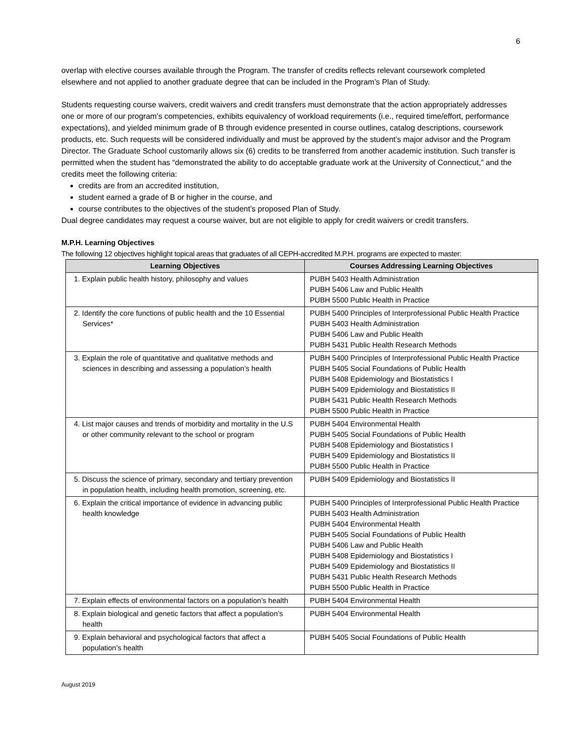6
overlap with elective courses available through the Program. The transfer of credits reflects relevant coursework completed elsewhere and not applied to another graduate degree that can be included in the Program’s Plan of Study.
Students requesting course waivers, credit waivers and credit transfers must demonstrate that the action appropriately addresses one or more of our program’s competencies, exhibits equivalency of workload requirements (i.e., required time/effort, performance expectations), and yielded minimum grade of B through evidence presented in course outlines, catalog descriptions, coursework products, etc. Such requests will be considered individually and must be approved by the student’s major advisor and the Program Director. The Graduate School customarily allows six (6) credits to be transferred from another academic institution. Such transfer is permitted when the student has “demonstrated the ability to do acceptable graduate work at the University of Connecticut,” and the credits meet the following criteria:
credits are from an accredited institution,
student earned a grade of B or higher in the course, and
course contributes to the objectives of the student’s proposed Plan of Study.
Dual degree candidates may request a course waiver, but are not eligible to apply for credit waivers or credit transfers.
M.P.H. Learning Objectives
The following 12 objectives highlight topical areas that graduates of all CEPH-accredited M.P.H. programs are expected to master:
| Learning Objectives | Courses Addressing Learning Objectives |
| --- | --- |
| 1. Explain public health history, philosophy and values | PUBH 5403 Health Administration PUBH 5406 Law and Public Health PUBH 5500 Public Health in Practice |
| 2. Identify the core functions of public health and the 10 Essential Services* | PUBH 5400 Principles of Interprofessional Public Health Practice PUBH 5403 Health Administration PUBH 5406 Law and Public Health PUBH 5431 Public Health Research Methods |
| 3. Explain the role of quantitative and qualitative methods and sciences in describing and assessing a population’s health | PUBH 5400 Principles of Interprofessional Public Health Practice PUBH 5405 Social Foundations of Public Health PUBH 5408 Epidemiology and Biostatistics I PUBH 5409 Epidemiology and Biostatistics II PUBH 5431 Public Health Research Methods PUBH 5500 Public Health in Practice |
| 4. List major causes and trends of morbidity and mortality in the U.S or other community relevant to the school or program | PUBH 5404 Environmental Health PUBH 5405 Social Foundations of Public Health PUBH 5408 Epidemiology and Biostatistics I PUBH 5409 Epidemiology and Biostatistics II PUBH 5500 Public Health in Practice |
| 5. Discuss the science of primary, secondary and tertiary prevention in population health, including health promotion, screening, etc. | PUBH 5409 Epidemiology and Biostatistics II |
| 6. Explain the critical importance of evidence in advancing public health knowledge | PUBH 5400 Principles of Interprofessional Public Health Practice PUBH 5403 Health Administration PUBH 5404 Environmental Health PUBH 5405 Social Foundations of Public Health PUBH 5406 Law and Public Health PUBH 5408 Epidemiology and Biostatistics I PUBH 5409 Epidemiology and Biostatistics II PUBH 5431 Public Health Research Methods PUBH 5500 Public Health in Practice |
| 7. Explain effects of environmental factors on a population’s health | PUBH 5404 Environmental Health |
| 8. Explain biological and genetic factors that affect a population’s health | PUBH 5404 Environmental Health |
| 9. Explain behavioral and psychological factors that affect a population’s health | PUBH 5405 Social Foundations of Public Health |
August 2019